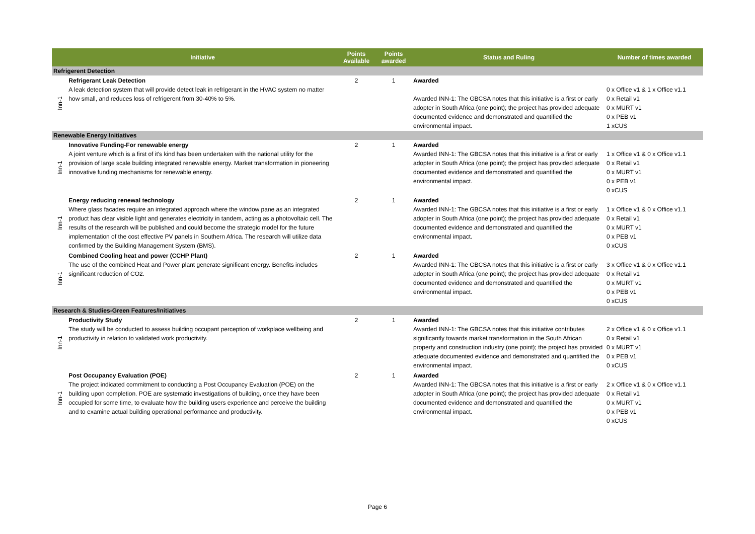| | Initiative | Points Available | Points awarded | Status and Ruling | Number of times awarded |
| --- | --- | --- | --- | --- | --- |
| Refrigerent Detection | | | | | |
| Inn-1 | Refrigerant Leak Detection A leak detection system that will provide detect leak in refrigerant in the HVAC system no matter how small, and reduces loss of refrigerent from 30-40% to 5%. | 2 | 1 | Awarded Awarded INN-1: The GBCSA notes that this initiative is a first or early adopter in South Africa (one point); the project has provided adequate documented evidence and demonstrated and quantified the environmental impact. | 0 x Office v1 & 1 x Office v1.1 0 x Retail v1 0 x MURT v1 0 x PEB v1 1 xCUS |
| Renewable Energy Initiatives | | | | | |
| Inn-1 | Innovative Funding-For renewable energy A joint venture which is a first of it's kind has been undertaken with the national utility for the provision of large scale building integrated renewable energy. Market transformation in pioneering innovative funding mechanisms for renewable energy. | 2 | 1 | Awarded Awarded INN-1: The GBCSA notes that this initiative is a first or early adopter in South Africa (one point); the project has provided adequate documented evidence and demonstrated and quantified the environmental impact. | 1 x Office v1 & 0 x Office v1.1 0 x Retail v1 0 x MURT v1 0 x PEB v1 0 xCUS |
| Inn-1 | Energy reducing renewal technology Where glass facades require an integrated approach where the window pane as an integrated product has clear visible light and generates electricity in tandem, acting as a photovoltaic cell. The results of the research will be published and could become the strategic model for the future implementation of the cost effective PV panels in Southern Africa. The research will utilize data confirmed by the Building Management System (BMS). | 2 | 1 | Awarded Awarded INN-1: The GBCSA notes that this initiative is a first or early adopter in South Africa (one point); the project has provided adequate documented evidence and demonstrated and quantified the environmental impact. | 1 x Office v1 & 0 x Office v1.1 0 x Retail v1 0 x MURT v1 0 x PEB v1 0 xCUS |
| Inn-1 | Combined Cooling heat and power (CCHP Plant) The use of the combined Heat and Power plant generate significant energy. Benefits includes significant reduction of CO2. | 2 | 1 | Awarded Awarded INN-1: The GBCSA notes that this initiative is a first or early adopter in South Africa (one point); the project has provided adequate documented evidence and demonstrated and quantified the environmental impact. | 3 x Office v1 & 0 x Office v1.1 0 x Retail v1 0 x MURT v1 0 x PEB v1 0 xCUS |
| Research & Studies-Green Features/Initiatives | | | | | |
| Inn-1 | Productivity Study The study will be conducted to assess building occupant perception of workplace wellbeing and productivity in relation to validated work productivity. | 2 | 1 | Awarded Awarded INN-1: The GBCSA notes that this initiative contributes significantly towards market transformation in the South African property and construction industry (one point); the project has provided adequate documented evidence and demonstrated and quantified the environmental impact. | 2 x Office v1 & 0 x Office v1.1 0 x Retail v1 0 x MURT v1 0 x PEB v1 0 xCUS |
| Inn-1 | Post Occupancy Evaluation (POE) The project indicated commitment to conducting a Post Occupancy Evaluation (POE) on the building upon completion. POE are systematic investigations of building, once they have been occupied for some time, to evaluate how the building users experience and perceive the building and to examine actual building operational performance and productivity. | 2 | 1 | Awarded Awarded INN-1: The GBCSA notes that this initiative is a first or early adopter in South Africa (one point); the project has provided adequate documented evidence and demonstrated and quantified the environmental impact. | 2 x Office v1 & 0 x Office v1.1 0 x Retail v1 0 x MURT v1 0 x PEB v1 0 xCUS |
Page 6